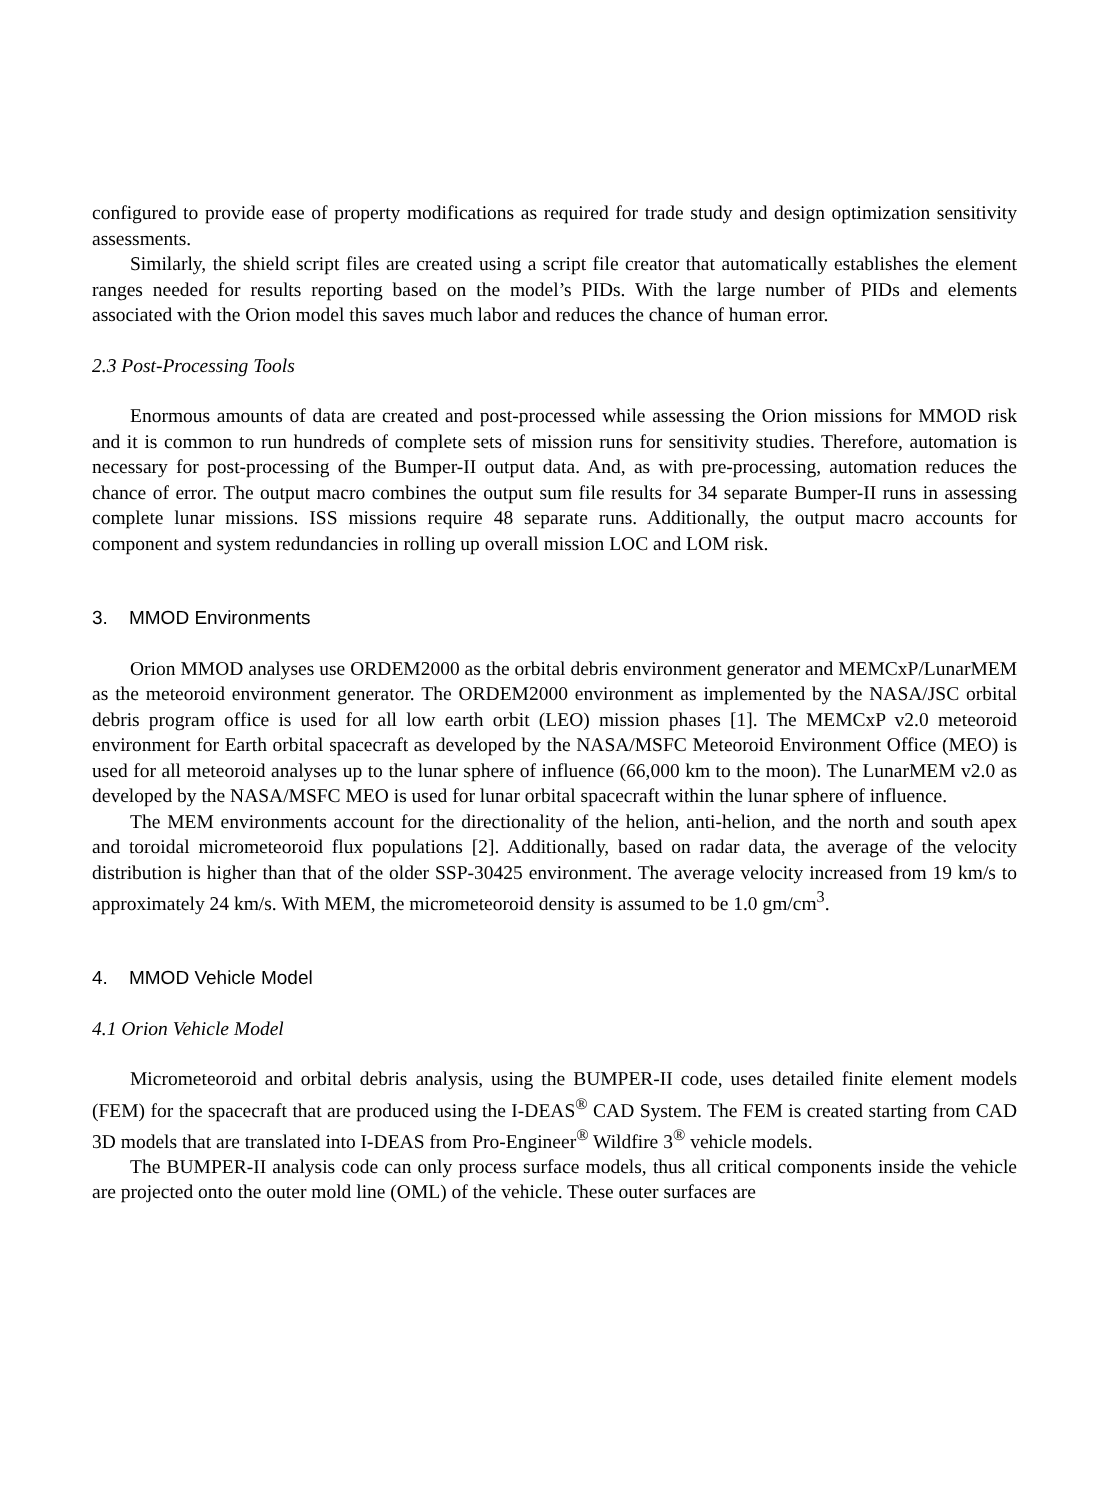configured to provide ease of property modifications as required for trade study and design optimization sensitivity assessments.
Similarly, the shield script files are created using a script file creator that automatically establishes the element ranges needed for results reporting based on the model’s PIDs. With the large number of PIDs and elements associated with the Orion model this saves much labor and reduces the chance of human error.
2.3 Post-Processing Tools
Enormous amounts of data are created and post-processed while assessing the Orion missions for MMOD risk and it is common to run hundreds of complete sets of mission runs for sensitivity studies. Therefore, automation is necessary for post-processing of the Bumper-II output data. And, as with pre-processing, automation reduces the chance of error. The output macro combines the output sum file results for 34 separate Bumper-II runs in assessing complete lunar missions. ISS missions require 48 separate runs. Additionally, the output macro accounts for component and system redundancies in rolling up overall mission LOC and LOM risk.
3. MMOD Environments
Orion MMOD analyses use ORDEM2000 as the orbital debris environment generator and MEMCxP/LunarMEM as the meteoroid environment generator. The ORDEM2000 environment as implemented by the NASA/JSC orbital debris program office is used for all low earth orbit (LEO) mission phases [1]. The MEMCxP v2.0 meteoroid environment for Earth orbital spacecraft as developed by the NASA/MSFC Meteoroid Environment Office (MEO) is used for all meteoroid analyses up to the lunar sphere of influence (66,000 km to the moon). The LunarMEM v2.0 as developed by the NASA/MSFC MEO is used for lunar orbital spacecraft within the lunar sphere of influence.
The MEM environments account for the directionality of the helion, anti-helion, and the north and south apex and toroidal micrometeoroid flux populations [2]. Additionally, based on radar data, the average of the velocity distribution is higher than that of the older SSP-30425 environment. The average velocity increased from 19 km/s to approximately 24 km/s. With MEM, the micrometeoroid density is assumed to be 1.0 gm/cm<sup>3</sup>.
4. MMOD Vehicle Model
4.1 Orion Vehicle Model
Micrometeoroid and orbital debris analysis, using the BUMPER-II code, uses detailed finite element models (FEM) for the spacecraft that are produced using the I-DEAS<sup>®</sup> CAD System. The FEM is created starting from CAD 3D models that are translated into I-DEAS from Pro-Engineer<sup>®</sup> Wildfire 3<sup>®</sup> vehicle models.
The BUMPER-II analysis code can only process surface models, thus all critical components inside the vehicle are projected onto the outer mold line (OML) of the vehicle. These outer surfaces are